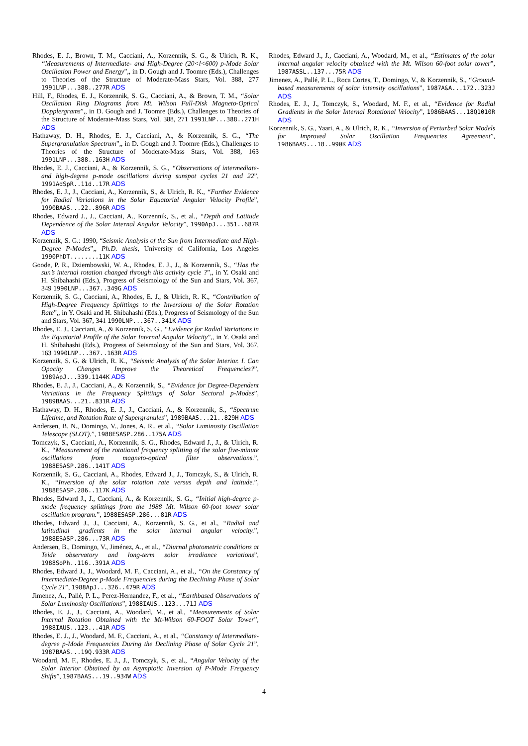Rhodes, E. J., Brown, T. M., Cacciani, A., Korzennik, S. G., & Ulrich, R. K., “Measurements of Intermediate- and High-Degree (20<l<600) p-Mode Solar Oscillation Power and Energy”,, in D. Gough and J. Toomre (Eds.), Challenges to Theories of the Structure of Moderate-Mass Stars, Vol. 388, 277 1991LNP...388..277R ADS
Hill, F., Rhodes, E. J., Korzennik, S. G., Cacciani, A., & Brown, T. M., “Solar Oscillation Ring Diagrams from Mt. Wilson Full-Disk Magneto-Optical Dopplergrams”,, in D. Gough and J. Toomre (Eds.), Challenges to Theories of the Structure of Moderate-Mass Stars, Vol. 388, 271 1991LNP...388..271H ADS
Hathaway, D. H., Rhodes, E. J., Cacciani, A., & Korzennik, S. G., “The Supergranulation Spectrum”,, in D. Gough and J. Toomre (Eds.), Challenges to Theories of the Structure of Moderate-Mass Stars, Vol. 388, 163 1991LNP...388..163H ADS
Rhodes, E. J., Cacciani, A., & Korzennik, S. G., “Observations of intermediate- and high-degree p-mode oscillations during sunspot cycles 21 and 22”, 1991AdSpR..11d..17R ADS
Rhodes, E. J., J., Cacciani, A., Korzennik, S., & Ulrich, R. K., “Further Evidence for Radial Variations in the Solar Equatorial Angular Velocity Profile”, 1990BAAS...22..896R ADS
Rhodes, Edward J., J., Cacciani, A., Korzennik, S., et al., “Depth and Latitude Dependence of the Solar Internal Angular Velocity”, 1990ApJ...351..687R ADS
Korzennik, S. G.: 1990, “Seismic Analysis of the Sun from Intermediate and High-Degree P-Modes”,, Ph.D. thesis, University of California, Los Angeles 1990PhDT........11K ADS
Goode, P. R., Dziembowski, W. A., Rhodes, E. J., J., & Korzennik, S., “Has the sun’s internal rotation changed through this activity cycle ?”,, in Y. Osaki and H. Shibahashi (Eds.), Progress of Seismology of the Sun and Stars, Vol. 367, 349 1990LNP...367..349G ADS
Korzennik, S. G., Cacciani, A., Rhodes, E. J., & Ulrich, R. K., “Contribution of High-Degree Frequency Splittings to the Inversions of the Solar Rotation Rate”,, in Y. Osaki and H. Shibahashi (Eds.), Progress of Seismology of the Sun and Stars, Vol. 367, 341 1990LNP...367..341K ADS
Rhodes, E. J., Cacciani, A., & Korzennik, S. G., “Evidence for Radial Variations in the Equatorial Profile of the Solar Internal Angular Velocity”,, in Y. Osaki and H. Shibahashi (Eds.), Progress of Seismology of the Sun and Stars, Vol. 367, 163 1990LNP...367..163R ADS
Korzennik, S. G. & Ulrich, R. K., “Seismic Analysis of the Solar Interior. I. Can Opacity Changes Improve the Theoretical Frequencies?”, 1989ApJ...339.1144K ADS
Rhodes, E. J., J., Cacciani, A., & Korzennik, S., “Evidence for Degree-Dependent Variations in the Frequency Splittings of Solar Sectoral p-Modes”, 1989BAAS...21..831R ADS
Hathaway, D. H., Rhodes, E. J., J., Cacciani, A., & Korzennik, S., “Spectrum Lifetime, and Rotation Rate of Supergranules”, 1989BAAS...21..829H ADS
Andersen, B. N., Domingo, V., Jones, A. R., et al., “Solar Luminosity Oscillation Telescope (SLOT).”, 1988ESASP.286..175A ADS
Tomczyk, S., Cacciani, A., Korzennik, S. G., Rhodes, Edward J., J., & Ulrich, R. K., “Measurement of the rotational frequency splitting of the solar five-minute oscillations from magneto-optical filter observations.”, 1988ESASP.286..141T ADS
Korzennik, S. G., Cacciani, A., Rhodes, Edward J., J., Tomczyk, S., & Ulrich, R. K., “Inversion of the solar rotation rate versus depth and latitude.”, 1988ESASP.286..117K ADS
Rhodes, Edward J., J., Cacciani, A., & Korzennik, S. G., “Initial high-degree p-mode frequency splittings from the 1988 Mt. Wilson 60-foot tower solar oscillation program.”, 1988ESASP.286...81R ADS
Rhodes, Edward J., J., Cacciani, A., Korzennik, S. G., et al., “Radial and latitudinal gradients in the solar internal angular velocity.”, 1988ESASP.286...73R ADS
Andersen, B., Domingo, V., Jiménez, A., et al., “Diurnal photometric conditions at Teide observatory and long-term solar irradiance variations”, 1988SoPh..116..391A ADS
Rhodes, Edward J., J., Woodard, M. F., Cacciani, A., et al., “On the Constancy of Intermediate-Degree p-Mode Frequencies during the Declining Phase of Solar Cycle 21”, 1988ApJ...326..479R ADS
Jimenez, A., Pallé, P. L., Perez-Hernandez, F., et al., “Earthbased Observations of Solar Luminosity Oscillations”, 1988IAUS..123...71J ADS
Rhodes, E. J., J., Cacciani, A., Woodard, M., et al., “Measurements of Solar Internal Rotation Obtained with the Mt-Wilson 60-FOOT Solar Tower”, 1988IAUS..123...41R ADS
Rhodes, E. J., J., Woodard, M. F., Cacciani, A., et al., “Constancy of Intermediate-degree p-Mode Frequencies During the Declining Phase of Solar Cycle 21”, 1987BAAS...19Q.933R ADS
Woodard, M. F., Rhodes, E. J., J., Tomczyk, S., et al., “Angular Velocity of the Solar Interior Obtained by an Asymptotic Inversion of P-Mode Frequency Shifts”, 1987BAAS...19..934W ADS
Rhodes, Edward J., J., Cacciani, A., Woodard, M., et al., “Estimates of the solar internal angular velocity obtained with the Mt. Wilson 60-foot solar tower”, 1987ASSL..137...75R ADS
Jimenez, A., Pallé, P. L., Roca Cortes, T., Domingo, V., & Korzennik, S., “Ground-based measurements of solar intensity oscillations”, 1987A&A...172..323J ADS
Rhodes, E. J., J., Tomczyk, S., Woodard, M. F., et al., “Evidence for Radial Gradients in the Solar Internal Rotational Velocity”, 1986BAAS...18Q1010R ADS
Korzennik, S. G., Yaari, A., & Ulrich, R. K., “Inversion of Perturbed Solar Models for Improved Solar Oscillation Frequencies Agreement”, 1986BAAS...18..990K ADS
4